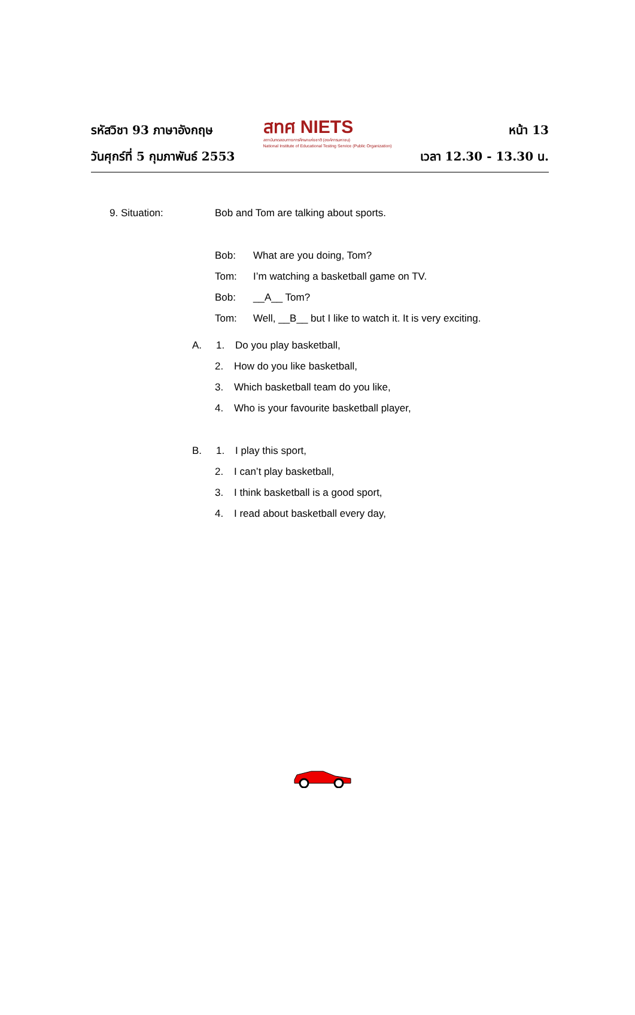รหัสวิชา 93 ภาษาอังกฤษ
วันศุกร์ที่ 5 กุมภาพันธ์ 2553
สทศ NIETS
สถาบันทดสอบทางการศึกษาแห่งชาติ (องค์การมหาชน)
National Institute of Educational Testing Service (Public Organization)
หน้า 13
เวลา 12.30 - 13.30 น.
9. Situation: Bob and Tom are talking about sports.
Bob: What are you doing, Tom?
Tom: I’m watching a basketball game on TV.
Bob: __A__ Tom?
Tom: Well, __B__ but I like to watch it. It is very exciting.
A. 1. Do you play basketball,
2. How do you like basketball,
3. Which basketball team do you like,
4. Who is your favourite basketball player,
B. 1. I play this sport,
2. I can’t play basketball,
3. I think basketball is a good sport,
4. I read about basketball every day,